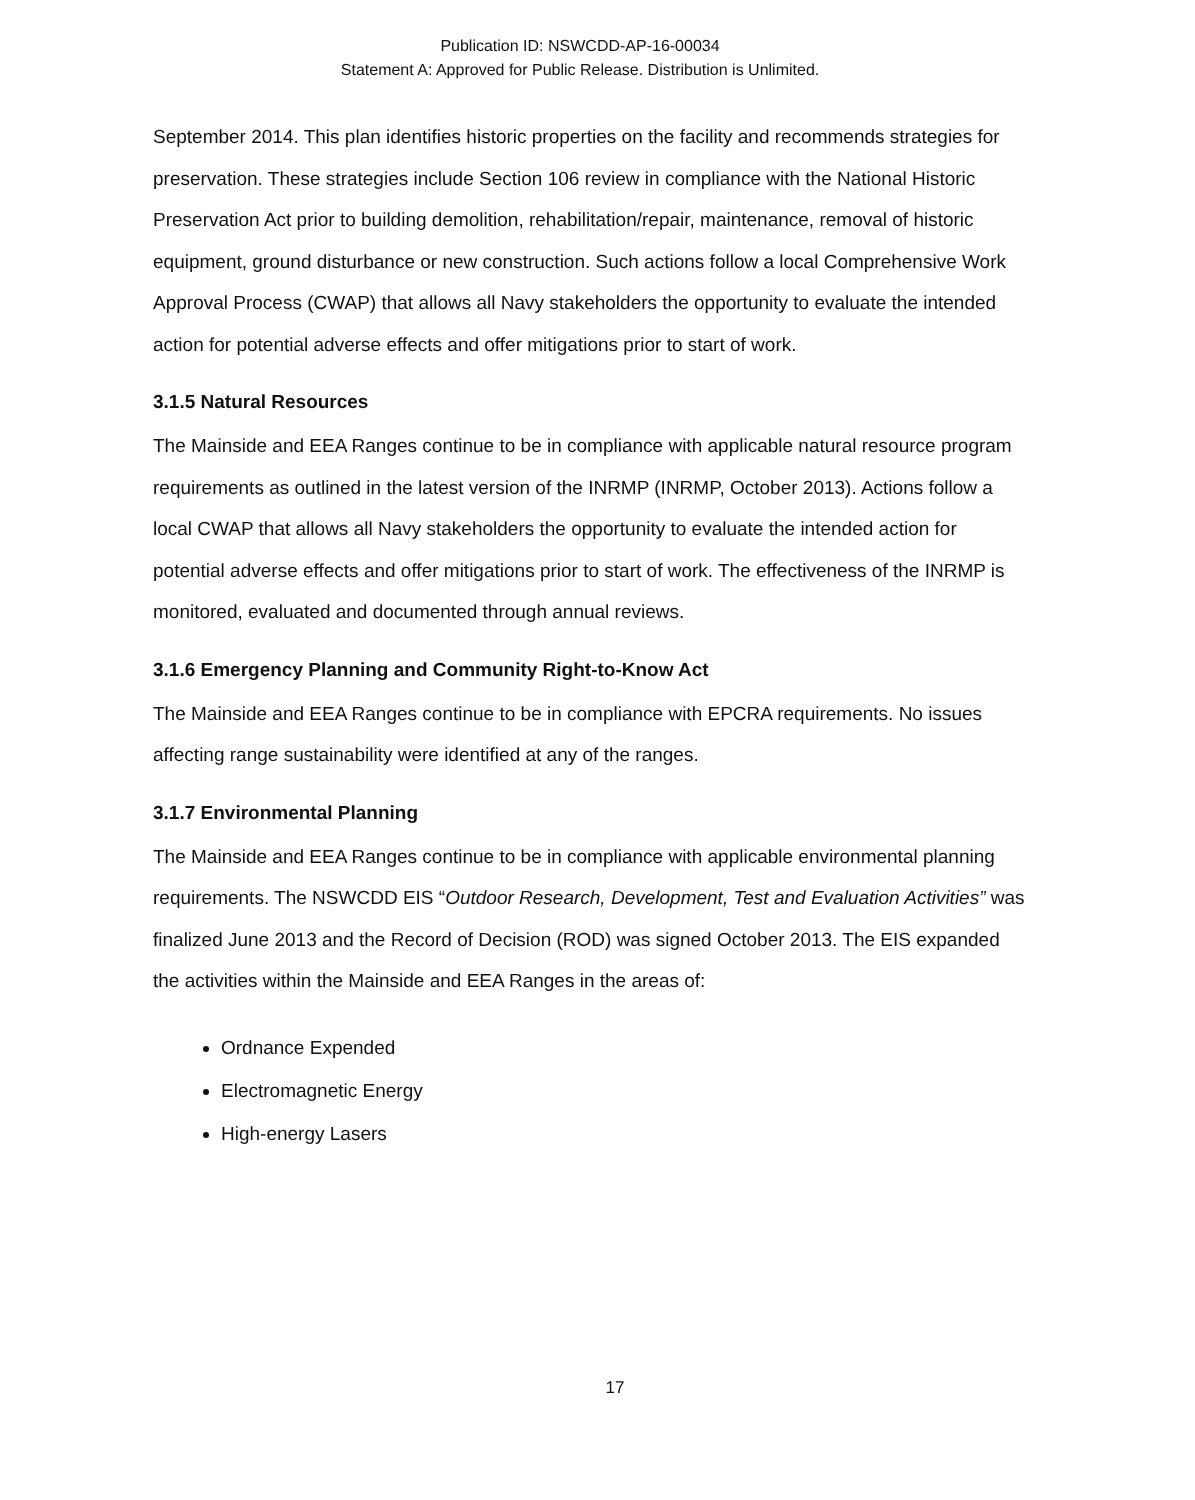Publication ID: NSWCDD-AP-16-00034
Statement A: Approved for Public Release. Distribution is Unlimited.
September 2014. This plan identifies historic properties on the facility and recommends strategies for preservation. These strategies include Section 106 review in compliance with the National Historic Preservation Act prior to building demolition, rehabilitation/repair, maintenance, removal of historic equipment, ground disturbance or new construction. Such actions follow a local Comprehensive Work Approval Process (CWAP) that allows all Navy stakeholders the opportunity to evaluate the intended action for potential adverse effects and offer mitigations prior to start of work.
3.1.5 Natural Resources
The Mainside and EEA Ranges continue to be in compliance with applicable natural resource program requirements as outlined in the latest version of the INRMP (INRMP, October 2013). Actions follow a local CWAP that allows all Navy stakeholders the opportunity to evaluate the intended action for potential adverse effects and offer mitigations prior to start of work. The effectiveness of the INRMP is monitored, evaluated and documented through annual reviews.
3.1.6 Emergency Planning and Community Right-to-Know Act
The Mainside and EEA Ranges continue to be in compliance with EPCRA requirements. No issues affecting range sustainability were identified at any of the ranges.
3.1.7 Environmental Planning
The Mainside and EEA Ranges continue to be in compliance with applicable environmental planning requirements. The NSWCDD EIS “Outdoor Research, Development, Test and Evaluation Activities” was finalized June 2013 and the Record of Decision (ROD) was signed October 2013. The EIS expanded the activities within the Mainside and EEA Ranges in the areas of:
Ordnance Expended
Electromagnetic Energy
High-energy Lasers
17